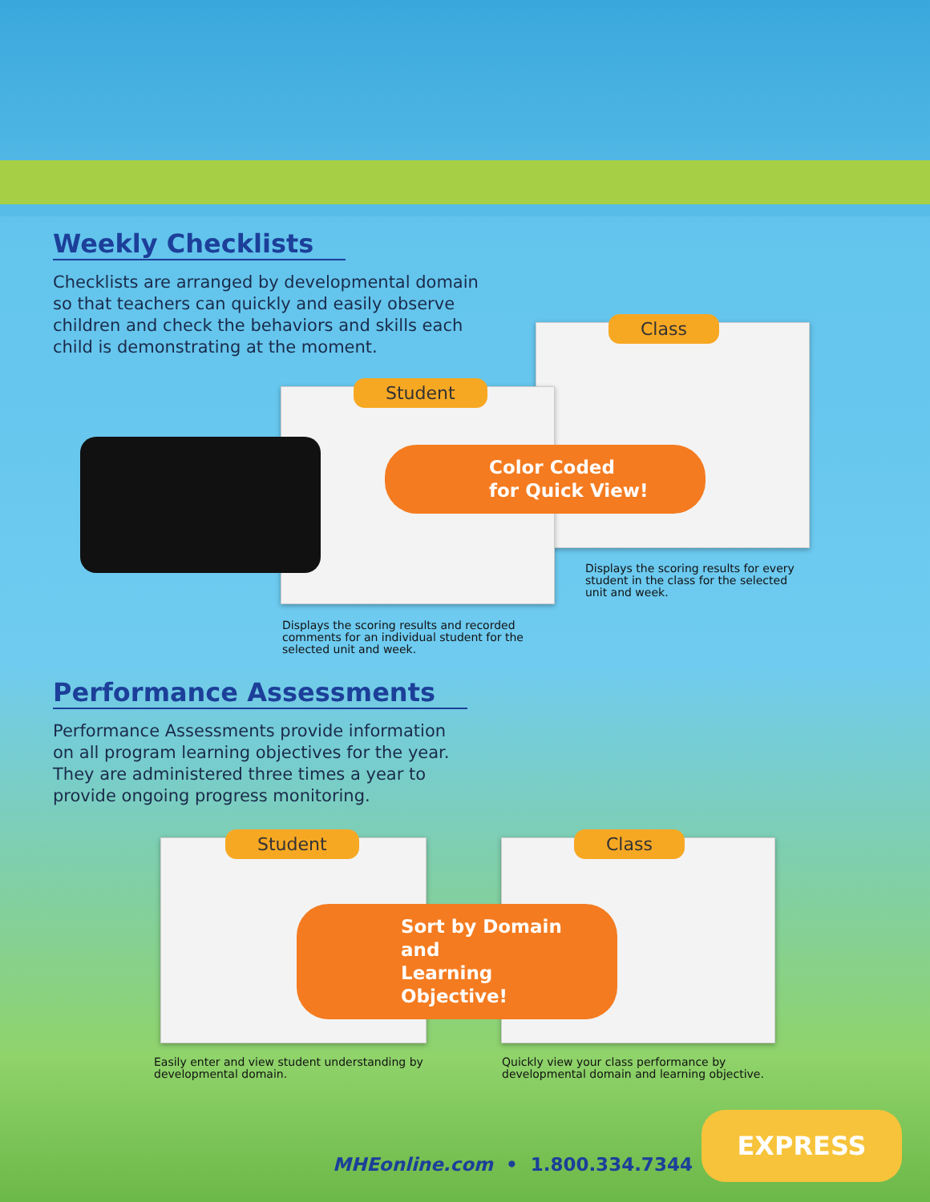Weekly Checklists
Checklists are arranged by developmental domain so that teachers can quickly and easily observe children and check the behaviors and skills each child is demonstrating at the moment.
Class
Student
Color Coded
for Quick View!
Displays the scoring results for every student in the class for the selected unit and week.
Displays the scoring results and recorded comments for an individual student for the selected unit and week.
Performance Assessments
Performance Assessments provide information on all program learning objectives for the year. They are administered three times a year to provide ongoing progress monitoring.
Student Class
Sort by Domain and
Learning Objective!
Easily enter and view student understanding by developmental domain.
Quickly view your class performance by developmental domain and learning objective.
MHEonline.com • 1.800.334.7344
EXPRESS